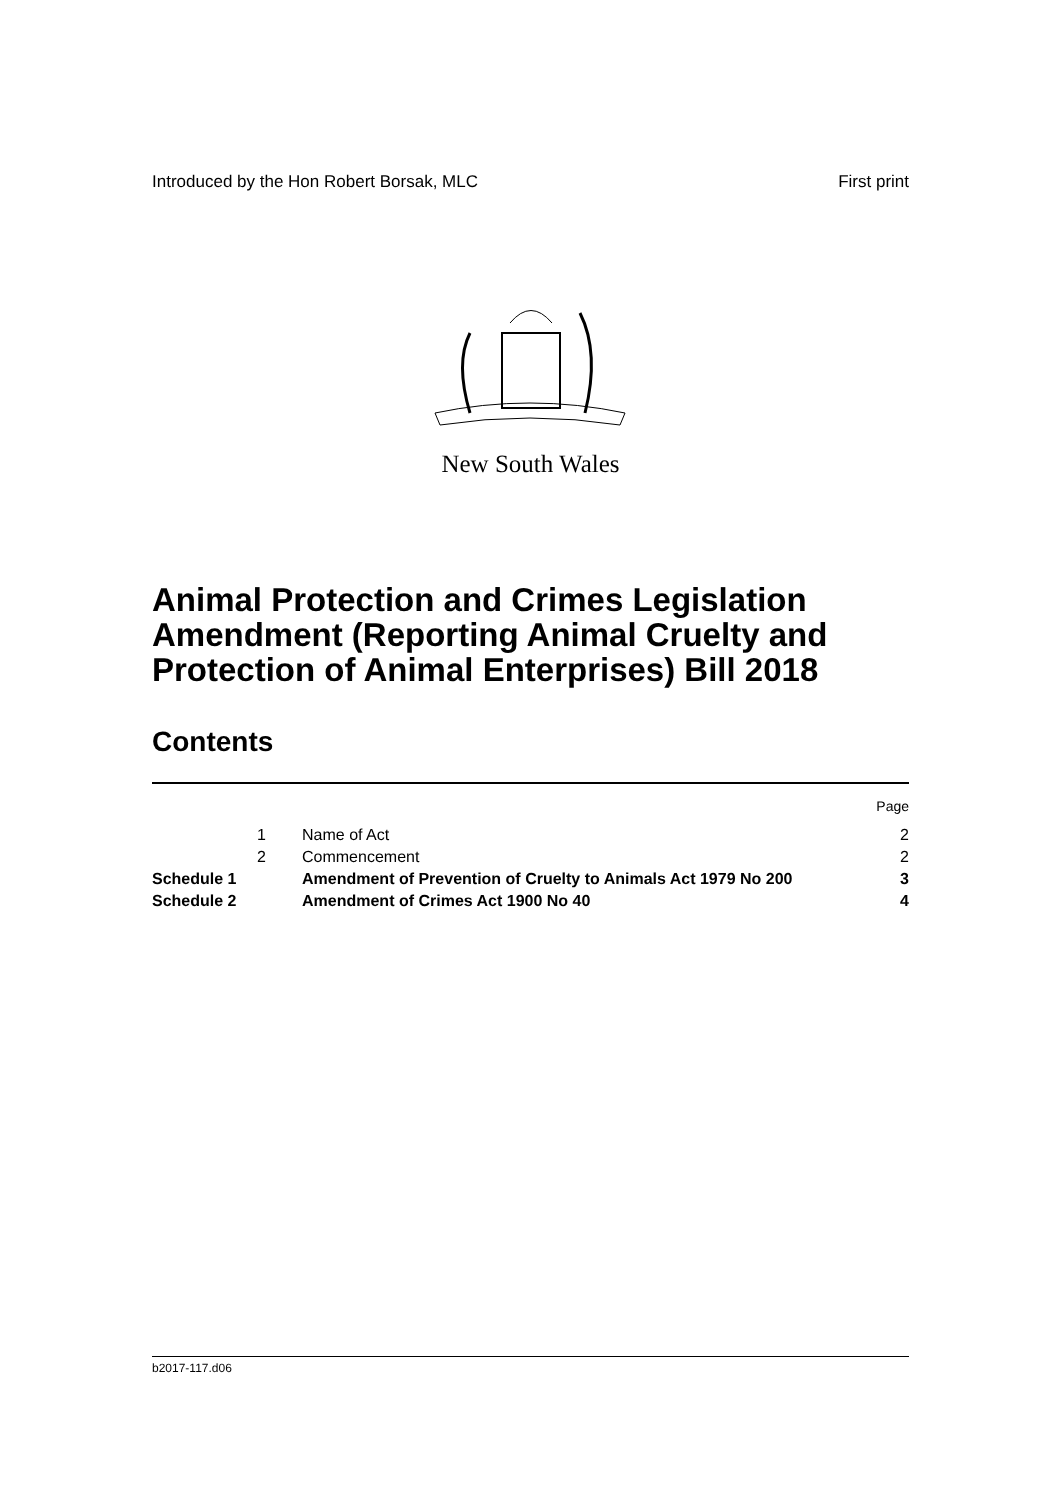Introduced by the Hon Robert Borsak, MLC First print
New South Wales
Animal Protection and Crimes Legislation
Amendment (Reporting Animal Cruelty and
Protection of Animal Enterprises) Bill 2018
Contents
| | | | Page |
| | 1 | Name of Act | 2 |
| | 2 | Commencement | 2 |
| Schedule 1 | | Amendment of Prevention of Cruelty to Animals Act 1979 No 200 | 3 |
| Schedule 2 | | Amendment of Crimes Act 1900 No 40 | 4 |
b2017-117.d06